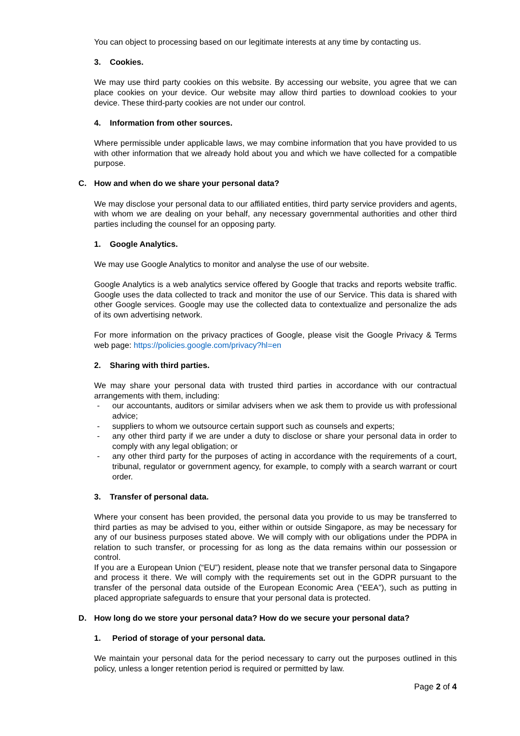You can object to processing based on our legitimate interests at any time by contacting us.
3. Cookies.
We may use third party cookies on this website. By accessing our website, you agree that we can place cookies on your device. Our website may allow third parties to download cookies to your device. These third-party cookies are not under our control.
4. Information from other sources.
Where permissible under applicable laws, we may combine information that you have provided to us with other information that we already hold about you and which we have collected for a compatible purpose.
C. How and when do we share your personal data?
We may disclose your personal data to our affiliated entities, third party service providers and agents, with whom we are dealing on your behalf, any necessary governmental authorities and other third parties including the counsel for an opposing party.
1. Google Analytics.
We may use Google Analytics to monitor and analyse the use of our website.
Google Analytics is a web analytics service offered by Google that tracks and reports website traffic. Google uses the data collected to track and monitor the use of our Service. This data is shared with other Google services. Google may use the collected data to contextualize and personalize the ads of its own advertising network.
For more information on the privacy practices of Google, please visit the Google Privacy & Terms web page: https://policies.google.com/privacy?hl=en
2. Sharing with third parties.
We may share your personal data with trusted third parties in accordance with our contractual arrangements with them, including:
- our accountants, auditors or similar advisers when we ask them to provide us with professional advice;
- suppliers to whom we outsource certain support such as counsels and experts;
- any other third party if we are under a duty to disclose or share your personal data in order to comply with any legal obligation; or
- any other third party for the purposes of acting in accordance with the requirements of a court, tribunal, regulator or government agency, for example, to comply with a search warrant or court order.
3. Transfer of personal data.
Where your consent has been provided, the personal data you provide to us may be transferred to third parties as may be advised to you, either within or outside Singapore, as may be necessary for any of our business purposes stated above. We will comply with our obligations under the PDPA in relation to such transfer, or processing for as long as the data remains within our possession or control.
If you are a European Union (“EU”) resident, please note that we transfer personal data to Singapore and process it there. We will comply with the requirements set out in the GDPR pursuant to the transfer of the personal data outside of the European Economic Area (“EEA”), such as putting in placed appropriate safeguards to ensure that your personal data is protected.
D. How long do we store your personal data? How do we secure your personal data?
1. Period of storage of your personal data.
We maintain your personal data for the period necessary to carry out the purposes outlined in this policy, unless a longer retention period is required or permitted by law.
Page 2 of 4